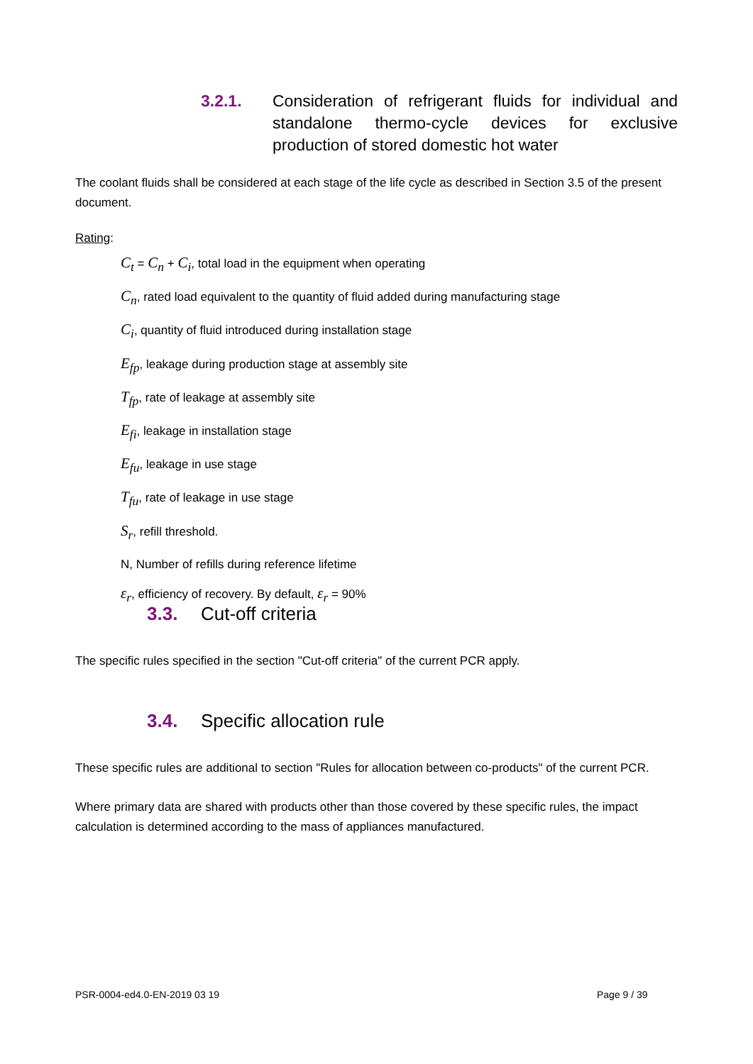3.2.1. Consideration of refrigerant fluids for individual and standalone thermo-cycle devices for exclusive production of stored domestic hot water
The coolant fluids shall be considered at each stage of the life cycle as described in Section 3.5 of the present document.
Rating:
C<sub>t</sub> = C<sub>n</sub> + C<sub>i</sub>, total load in the equipment when operating
C<sub>n</sub>, rated load equivalent to the quantity of fluid added during manufacturing stage
C<sub>i</sub>, quantity of fluid introduced during installation stage
E<sub>fp</sub>, leakage during production stage at assembly site
T<sub>fp</sub>, rate of leakage at assembly site
E<sub>fi</sub>, leakage in installation stage
E<sub>fu</sub>, leakage in use stage
T<sub>fu</sub>, rate of leakage in use stage
S<sub>r</sub>, refill threshold.
N, Number of refills during reference lifetime
ε<sub>r</sub>, efficiency of recovery. By default, ε<sub>r</sub> = 90%
3.3. Cut-off criteria
The specific rules specified in the section "Cut-off criteria" of the current PCR apply.
3.4. Specific allocation rule
These specific rules are additional to section "Rules for allocation between co-products" of the current PCR.
Where primary data are shared with products other than those covered by these specific rules, the impact calculation is determined according to the mass of appliances manufactured.
PSR-0004-ed4.0-EN-2019 03 19 Page 9 / 39